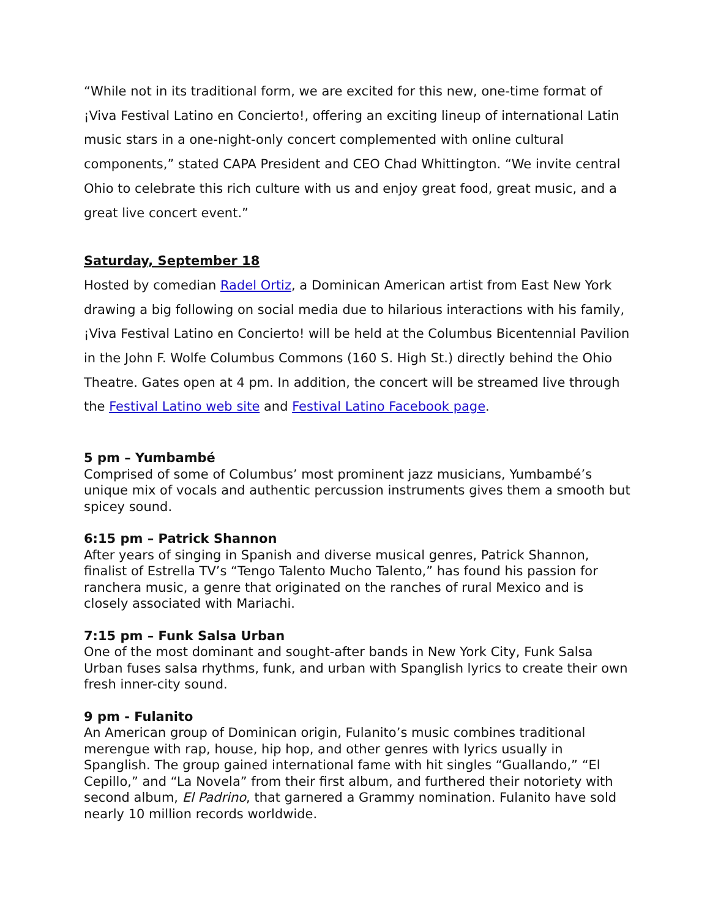“While not in its traditional form, we are excited for this new, one-time format of ¡Viva Festival Latino en Concierto!, offering an exciting lineup of international Latin music stars in a one-night-only concert complemented with online cultural components,” stated CAPA President and CEO Chad Whittington. “We invite central Ohio to celebrate this rich culture with us and enjoy great food, great music, and a great live concert event.”
Saturday, September 18
Hosted by comedian Radel Ortiz, a Dominican American artist from East New York drawing a big following on social media due to hilarious interactions with his family, ¡Viva Festival Latino en Concierto! will be held at the Columbus Bicentennial Pavilion in the John F. Wolfe Columbus Commons (160 S. High St.) directly behind the Ohio Theatre. Gates open at 4 pm. In addition, the concert will be streamed live through the Festival Latino web site and Festival Latino Facebook page.
5 pm – Yumbambé
Comprised of some of Columbus’ most prominent jazz musicians, Yumbambé’s unique mix of vocals and authentic percussion instruments gives them a smooth but spicey sound.
6:15 pm – Patrick Shannon
After years of singing in Spanish and diverse musical genres, Patrick Shannon, finalist of Estrella TV’s “Tengo Talento Mucho Talento,” has found his passion for ranchera music, a genre that originated on the ranches of rural Mexico and is closely associated with Mariachi.
7:15 pm – Funk Salsa Urban
One of the most dominant and sought-after bands in New York City, Funk Salsa Urban fuses salsa rhythms, funk, and urban with Spanglish lyrics to create their own fresh inner-city sound.
9 pm - Fulanito
An American group of Dominican origin, Fulanito’s music combines traditional merengue with rap, house, hip hop, and other genres with lyrics usually in Spanglish. The group gained international fame with hit singles “Guallando,” “El Cepillo,” and “La Novela” from their first album, and furthered their notoriety with second album, El Padrino, that garnered a Grammy nomination. Fulanito have sold nearly 10 million records worldwide.